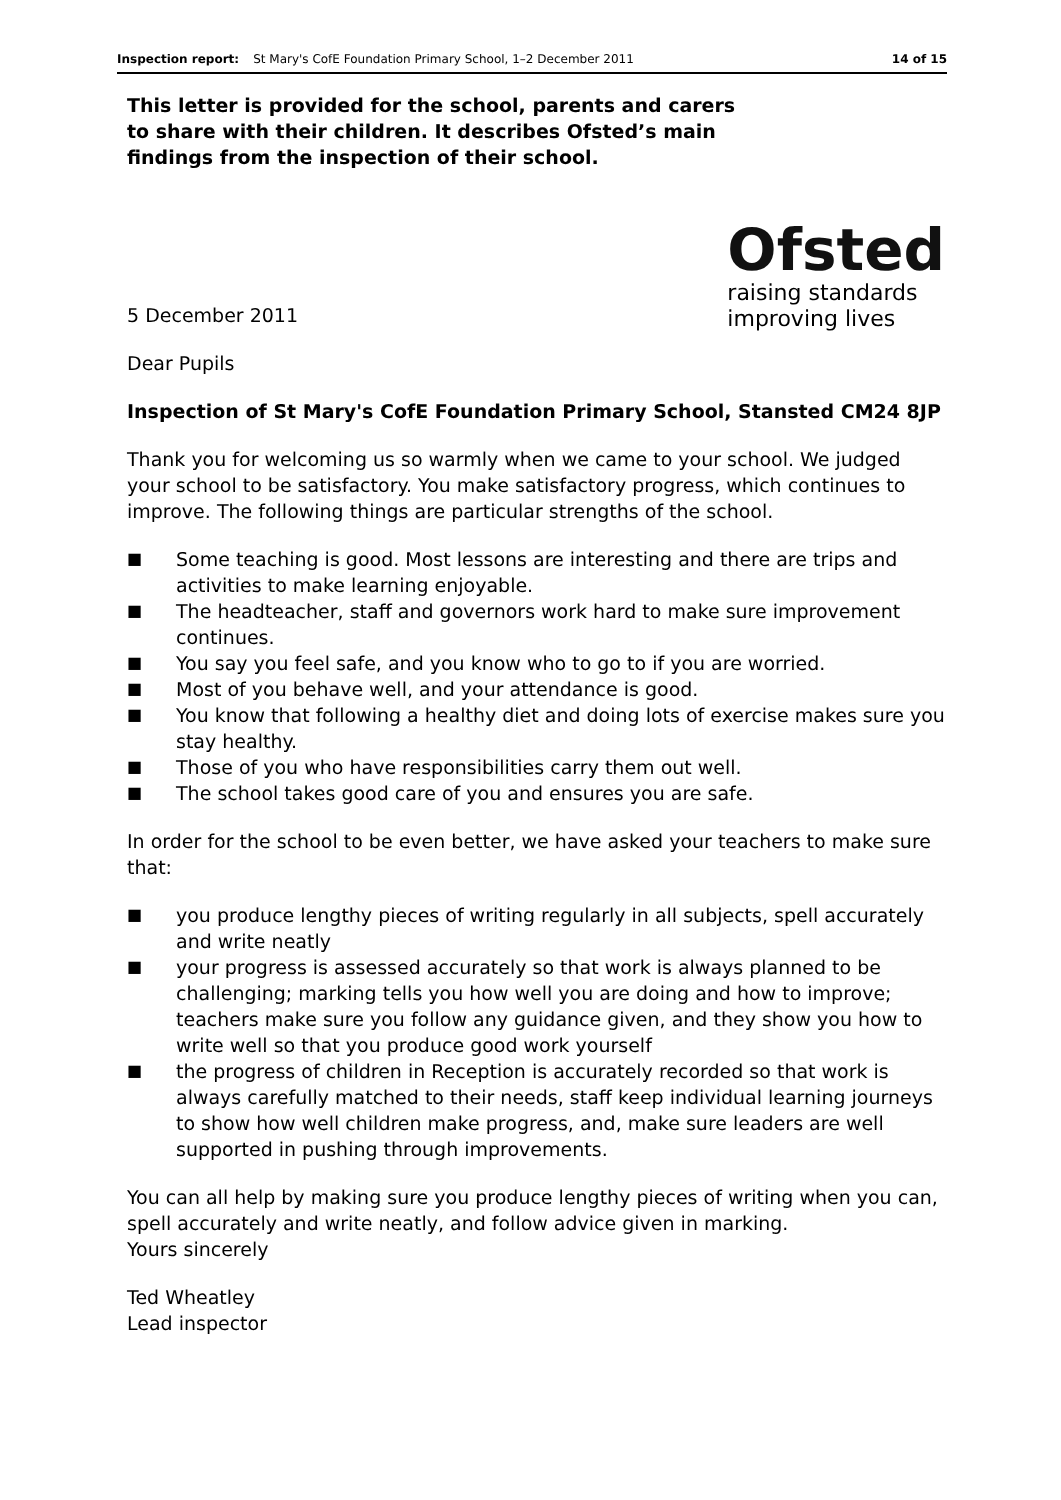Inspection report: St Mary's CofE Foundation Primary School, 1–2 December 2011 14 of 15
This letter is provided for the school, parents and carers to share with their children. It describes Ofsted’s main findings from the inspection of their school.
5 December 2011
Dear Pupils
Ofsted
raising standards
improving lives
Inspection of St Mary's CofE Foundation Primary School, Stansted CM24 8JP
Thank you for welcoming us so warmly when we came to your school. We judged your school to be satisfactory. You make satisfactory progress, which continues to improve. The following things are particular strengths of the school.
■ Some teaching is good. Most lessons are interesting and there are trips and activities to make learning enjoyable.
■ The headteacher, staff and governors work hard to make sure improvement continues.
■ You say you feel safe, and you know who to go to if you are worried.
■ Most of you behave well, and your attendance is good.
■ You know that following a healthy diet and doing lots of exercise makes sure you stay healthy.
■ Those of you who have responsibilities carry them out well.
■ The school takes good care of you and ensures you are safe.
In order for the school to be even better, we have asked your teachers to make sure that:
■ you produce lengthy pieces of writing regularly in all subjects, spell accurately and write neatly
■ your progress is assessed accurately so that work is always planned to be challenging; marking tells you how well you are doing and how to improve; teachers make sure you follow any guidance given, and they show you how to write well so that you produce good work yourself
■ the progress of children in Reception is accurately recorded so that work is always carefully matched to their needs, staff keep individual learning journeys to show how well children make progress, and, make sure leaders are well supported in pushing through improvements.
You can all help by making sure you produce lengthy pieces of writing when you can, spell accurately and write neatly, and follow advice given in marking.
Yours sincerely
Ted Wheatley
Lead inspector